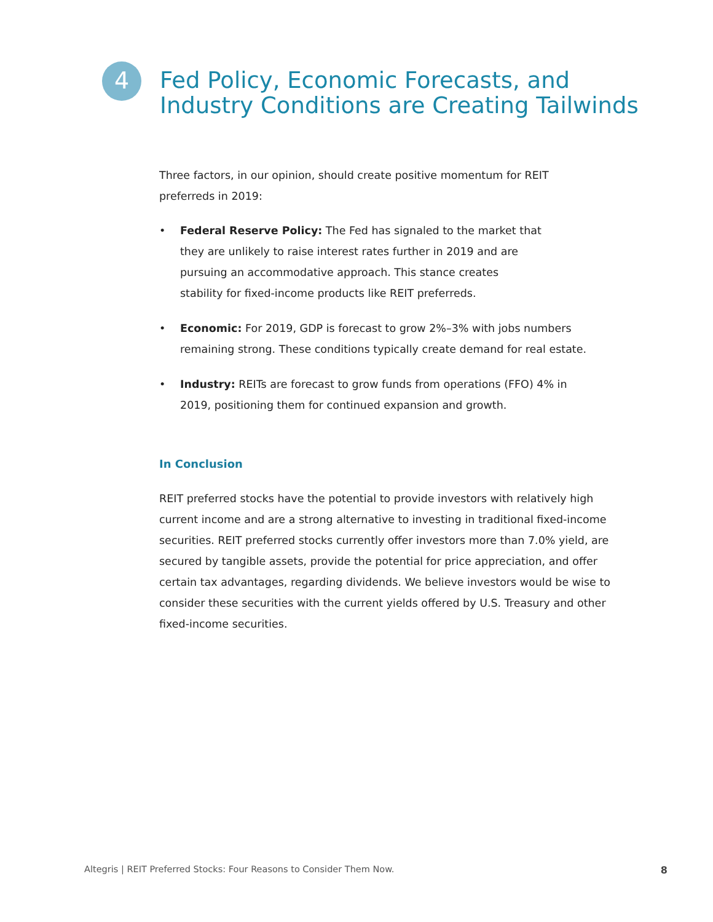4
Fed Policy, Economic Forecasts, and
Industry Conditions are Creating Tailwinds
Three factors, in our opinion, should create positive momentum for REIT preferreds in 2019:
• Federal Reserve Policy: The Fed has signaled to the market that they are unlikely to raise interest rates further in 2019 and are pursuing an accommodative approach. This stance creates stability for fixed-income products like REIT preferreds.
• Economic: For 2019, GDP is forecast to grow 2%–3% with jobs numbers remaining strong. These conditions typically create demand for real estate.
• Industry: REITs are forecast to grow funds from operations (FFO) 4% in 2019, positioning them for continued expansion and growth.
In Conclusion
REIT preferred stocks have the potential to provide investors with relatively high current income and are a strong alternative to investing in traditional fixed-income securities. REIT preferred stocks currently offer investors more than 7.0% yield, are secured by tangible assets, provide the potential for price appreciation, and offer certain tax advantages, regarding dividends. We believe investors would be wise to consider these securities with the current yields offered by U.S. Treasury and other fixed-income securities.
Altegris | REIT Preferred Stocks: Four Reasons to Consider Them Now. 8